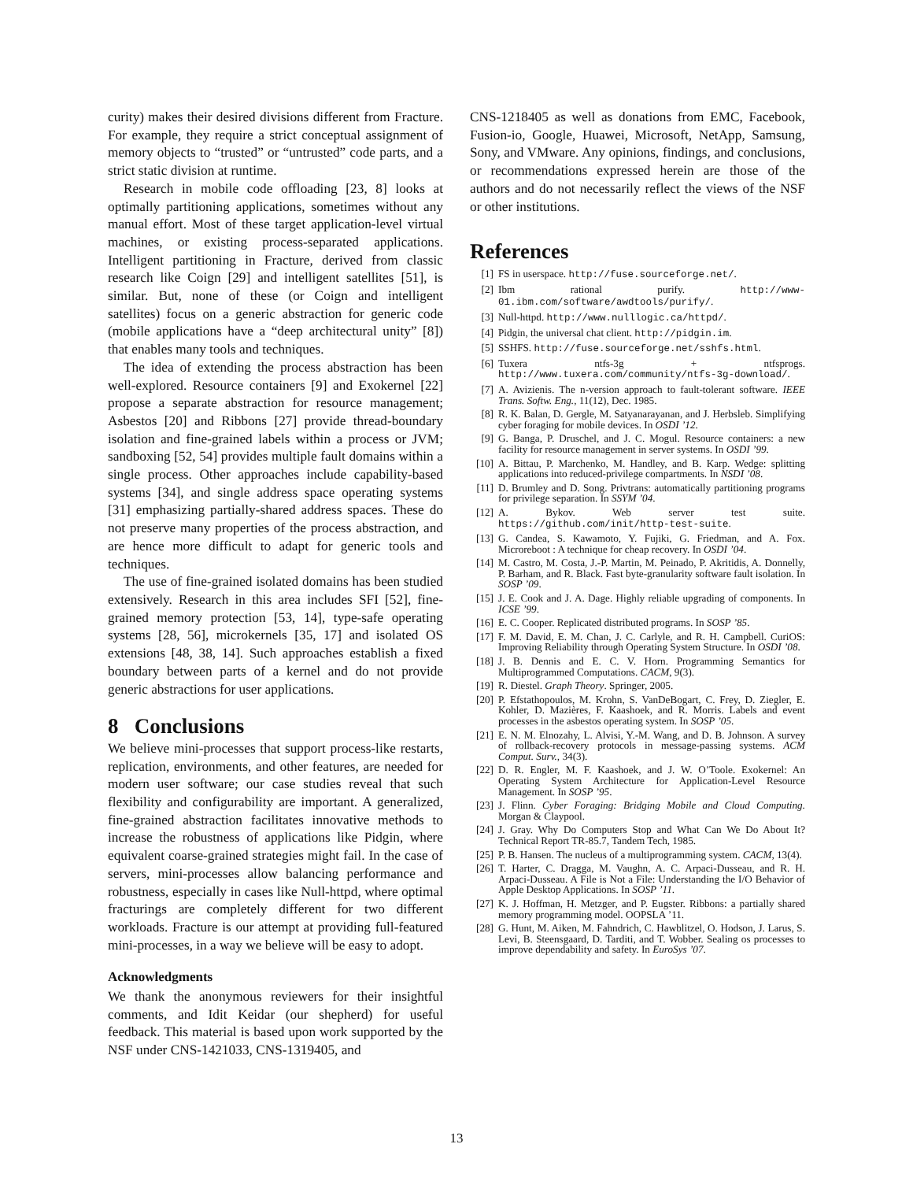curity) makes their desired divisions different from Fracture. For example, they require a strict conceptual assignment of memory objects to “trusted” or “untrusted” code parts, and a strict static division at runtime.
Research in mobile code offloading [23, 8] looks at optimally partitioning applications, sometimes without any manual effort. Most of these target application-level virtual machines, or existing process-separated applications. Intelligent partitioning in Fracture, derived from classic research like Coign [29] and intelligent satellites [51], is similar. But, none of these (or Coign and intelligent satellites) focus on a generic abstraction for generic code (mobile applications have a “deep architectural unity” [8]) that enables many tools and techniques.
The idea of extending the process abstraction has been well-explored. Resource containers [9] and Exokernel [22] propose a separate abstraction for resource management; Asbestos [20] and Ribbons [27] provide thread-boundary isolation and fine-grained labels within a process or JVM; sandboxing [52, 54] provides multiple fault domains within a single process. Other approaches include capability-based systems [34], and single address space operating systems [31] emphasizing partially-shared address spaces. These do not preserve many properties of the process abstraction, and are hence more difficult to adapt for generic tools and techniques.
The use of fine-grained isolated domains has been studied extensively. Research in this area includes SFI [52], fine-grained memory protection [53, 14], type-safe operating systems [28, 56], microkernels [35, 17] and isolated OS extensions [48, 38, 14]. Such approaches establish a fixed boundary between parts of a kernel and do not provide generic abstractions for user applications.
8 Conclusions
We believe mini-processes that support process-like restarts, replication, environments, and other features, are needed for modern user software; our case studies reveal that such flexibility and configurability are important. A generalized, fine-grained abstraction facilitates innovative methods to increase the robustness of applications like Pidgin, where equivalent coarse-grained strategies might fail. In the case of servers, mini-processes allow balancing performance and robustness, especially in cases like Null-httpd, where optimal fracturings are completely different for two different workloads. Fracture is our attempt at providing full-featured mini-processes, in a way we believe will be easy to adopt.
Acknowledgments
We thank the anonymous reviewers for their insightful comments, and Idit Keidar (our shepherd) for useful feedback. This material is based upon work supported by the NSF under CNS-1421033, CNS-1319405, and
CNS-1218405 as well as donations from EMC, Facebook, Fusion-io, Google, Huawei, Microsoft, NetApp, Samsung, Sony, and VMware. Any opinions, findings, and conclusions, or recommendations expressed herein are those of the authors and do not necessarily reflect the views of the NSF or other institutions.
References
[1] FS in userspace. http://fuse.sourceforge.net/.
[2] Ibm rational purify. http://www-01.ibm.com/software/awdtools/purify/.
[3] Null-httpd. http://www.nulllogic.ca/httpd/.
[4] Pidgin, the universal chat client. http://pidgin.im.
[5] SSHFS. http://fuse.sourceforge.net/sshfs.html.
[6] Tuxera ntfs-3g + ntfsprogs. http://www.tuxera.com/community/ntfs-3g-download/.
[7] A. Avizienis. The n-version approach to fault-tolerant software. IEEE Trans. Softw. Eng., 11(12), Dec. 1985.
[8] R. K. Balan, D. Gergle, M. Satyanarayanan, and J. Herbsleb. Simplifying cyber foraging for mobile devices. In OSDI ’12.
[9] G. Banga, P. Druschel, and J. C. Mogul. Resource containers: a new facility for resource management in server systems. In OSDI ’99.
[10] A. Bittau, P. Marchenko, M. Handley, and B. Karp. Wedge: splitting applications into reduced-privilege compartments. In NSDI ’08.
[11] D. Brumley and D. Song. Privtrans: automatically partitioning programs for privilege separation. In SSYM ’04.
[12] A. Bykov. Web server test suite. https://github.com/init/http-test-suite.
[13] G. Candea, S. Kawamoto, Y. Fujiki, G. Friedman, and A. Fox. Microreboot : A technique for cheap recovery. In OSDI ’04.
[14] M. Castro, M. Costa, J.-P. Martin, M. Peinado, P. Akritidis, A. Donnelly, P. Barham, and R. Black. Fast byte-granularity software fault isolation. In SOSP ’09.
[15] J. E. Cook and J. A. Dage. Highly reliable upgrading of components. In ICSE ’99.
[16] E. C. Cooper. Replicated distributed programs. In SOSP ’85.
[17] F. M. David, E. M. Chan, J. C. Carlyle, and R. H. Campbell. CuriOS: Improving Reliability through Operating System Structure. In OSDI ’08.
[18] J. B. Dennis and E. C. V. Horn. Programming Semantics for Multiprogrammed Computations. CACM, 9(3).
[19] R. Diestel. Graph Theory. Springer, 2005.
[20] P. Efstathopoulos, M. Krohn, S. VanDeBogart, C. Frey, D. Ziegler, E. Kohler, D. Mazières, F. Kaashoek, and R. Morris. Labels and event processes in the asbestos operating system. In SOSP ’05.
[21] E. N. M. Elnozahy, L. Alvisi, Y.-M. Wang, and D. B. Johnson. A survey of rollback-recovery protocols in message-passing systems. ACM Comput. Surv., 34(3).
[22] D. R. Engler, M. F. Kaashoek, and J. W. O’Toole. Exokernel: An Operating System Architecture for Application-Level Resource Management. In SOSP ’95.
[23] J. Flinn. Cyber Foraging: Bridging Mobile and Cloud Computing. Morgan & Claypool.
[24] J. Gray. Why Do Computers Stop and What Can We Do About It? Technical Report TR-85.7, Tandem Tech, 1985.
[25] P. B. Hansen. The nucleus of a multiprogramming system. CACM, 13(4).
[26] T. Harter, C. Dragga, M. Vaughn, A. C. Arpaci-Dusseau, and R. H. Arpaci-Dusseau. A File is Not a File: Understanding the I/O Behavior of Apple Desktop Applications. In SOSP ’11.
[27] K. J. Hoffman, H. Metzger, and P. Eugster. Ribbons: a partially shared memory programming model. OOPSLA ’11.
[28] G. Hunt, M. Aiken, M. Fahndrich, C. Hawblitzel, O. Hodson, J. Larus, S. Levi, B. Steensgaard, D. Tarditi, and T. Wobber. Sealing os processes to improve dependability and safety. In EuroSys ’07.
13